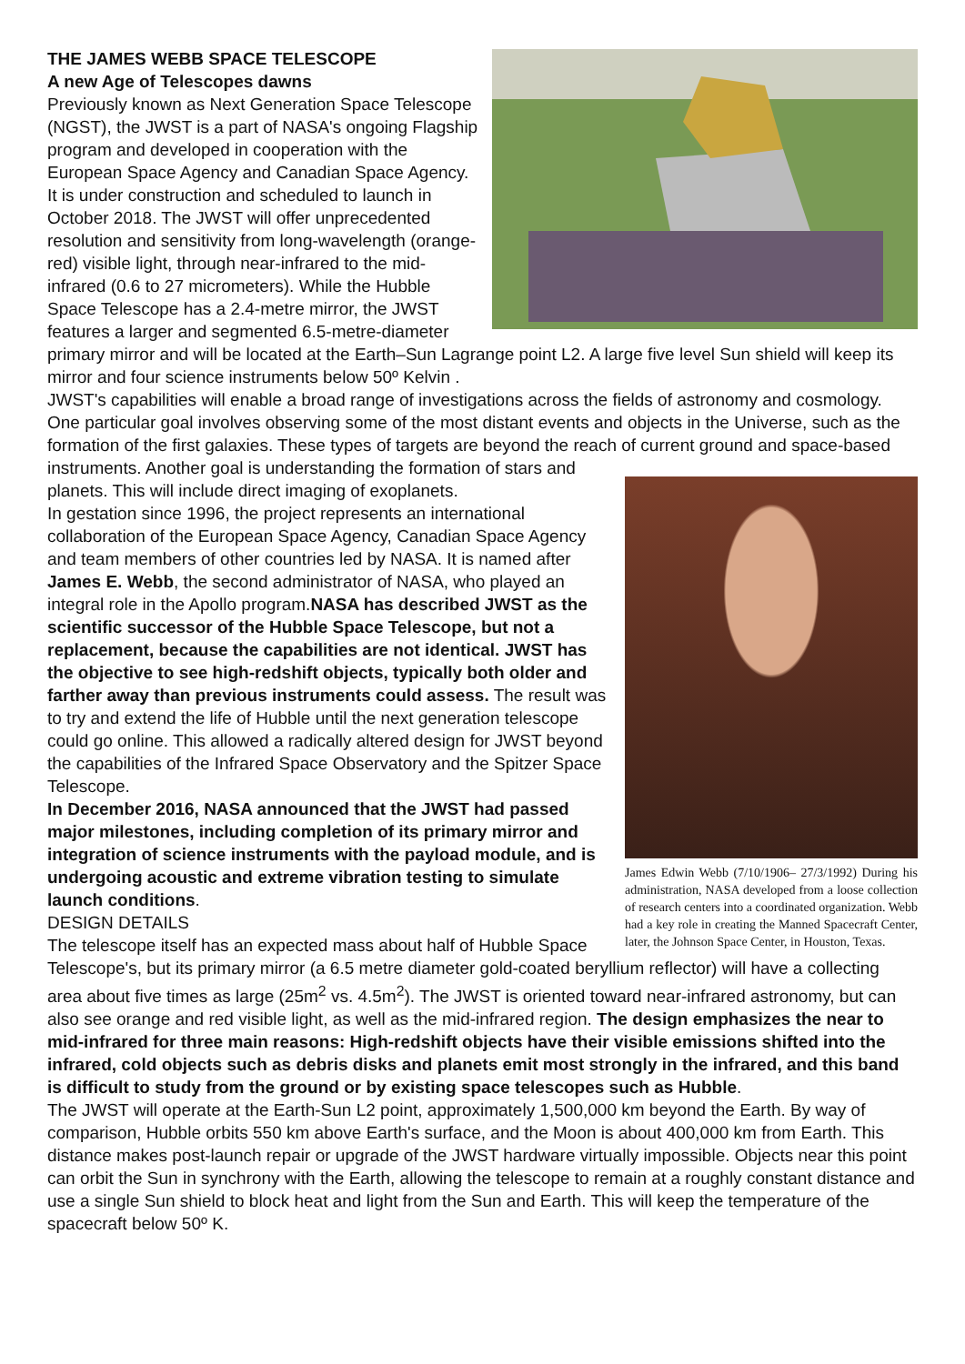THE JAMES WEBB SPACE TELESCOPE
A new Age of Telescopes dawns
Previously known as Next Generation Space Telescope (NGST), the JWST is a part of NASA's ongoing Flagship program and developed in cooperation with the European Space Agency and Canadian Space Agency. It is under construction and scheduled to launch in October 2018. The JWST will offer unprecedented resolution and sensitivity from long-wavelength (orange-red) visible light, through near-infrared to the mid-infrared (0.6 to 27 micrometers). While the Hubble Space Telescope has a 2.4-metre mirror, the JWST features a larger and segmented 6.5-metre-diameter primary mirror and will be located at the Earth–Sun Lagrange point L2. A large five level Sun shield will keep its mirror and four science instruments below 50º Kelvin .
JWST's capabilities will enable a broad range of investigations across the fields of astronomy and cosmology. One particular goal involves observing some of the most distant events and objects in the Universe, such as the formation of the first galaxies. These types of targets are beyond the reach
James Edwin Webb (7/10/1906– 27/3/1992) During his administration, NASA developed from a loose collection of research centers into a coordinated organization. Webb had a key role in creating the Manned Spacecraft Center, later, the Johnson Space Center, in Houston, Texas.
of current ground and space-based instruments. Another goal is understanding the formation of stars and planets. This will include direct imaging of exoplanets.
In gestation since 1996, the project represents an international collaboration of the European Space Agency, Canadian Space Agency and team members of other countries led by NASA. It is named after James E. Webb, the second administrator of NASA, who played an integral role in the Apollo program.NASA has described JWST as the scientific successor of the Hubble Space Telescope, but not a replacement, because the capabilities are not identical. JWST has the objective to see high-redshift objects, typically both older and farther away than previous instruments could assess. The result was to try and extend the life of Hubble until the next generation telescope could go online. This allowed a radically altered design for JWST beyond the capabilities of the Infrared Space Observatory and the Spitzer Space Telescope.
In December 2016, NASA announced that the JWST had passed major milestones, including completion of its primary mirror and integration of science instruments with the payload module, and is undergoing acoustic and extreme vibration testing to simulate launch conditions.
DESIGN DETAILS
The telescope itself has an expected mass about half of Hubble Space Telescope's, but its primary mirror (a 6.5 metre diameter gold-coated beryllium reflector) will have a collecting area about five times as large (25m<sup>2</sup> vs. 4.5m<sup>2</sup>). The JWST is oriented toward near-infrared astronomy, but can also see orange and red visible light, as well as the mid-infrared region. The design emphasizes the near to mid-infrared for three main reasons: High-redshift objects have their visible emissions shifted into the infrared, cold objects such as debris disks and planets emit most strongly in the infrared, and this band is difficult to study from the ground or by existing space telescopes such as Hubble.
The JWST will operate at the Earth-Sun L2 point, approximately 1,500,000 km beyond the Earth. By way of comparison, Hubble orbits 550 km above Earth's surface, and the Moon is about 400,000 km from Earth. This distance makes post-launch repair or upgrade of the JWST hardware virtually impossible. Objects near this point can orbit the Sun in synchrony with the Earth, allowing the telescope to remain at a roughly constant distance and use a single Sun shield to block heat and light from the Sun and Earth. This will keep the temperature of the spacecraft below 50º K.